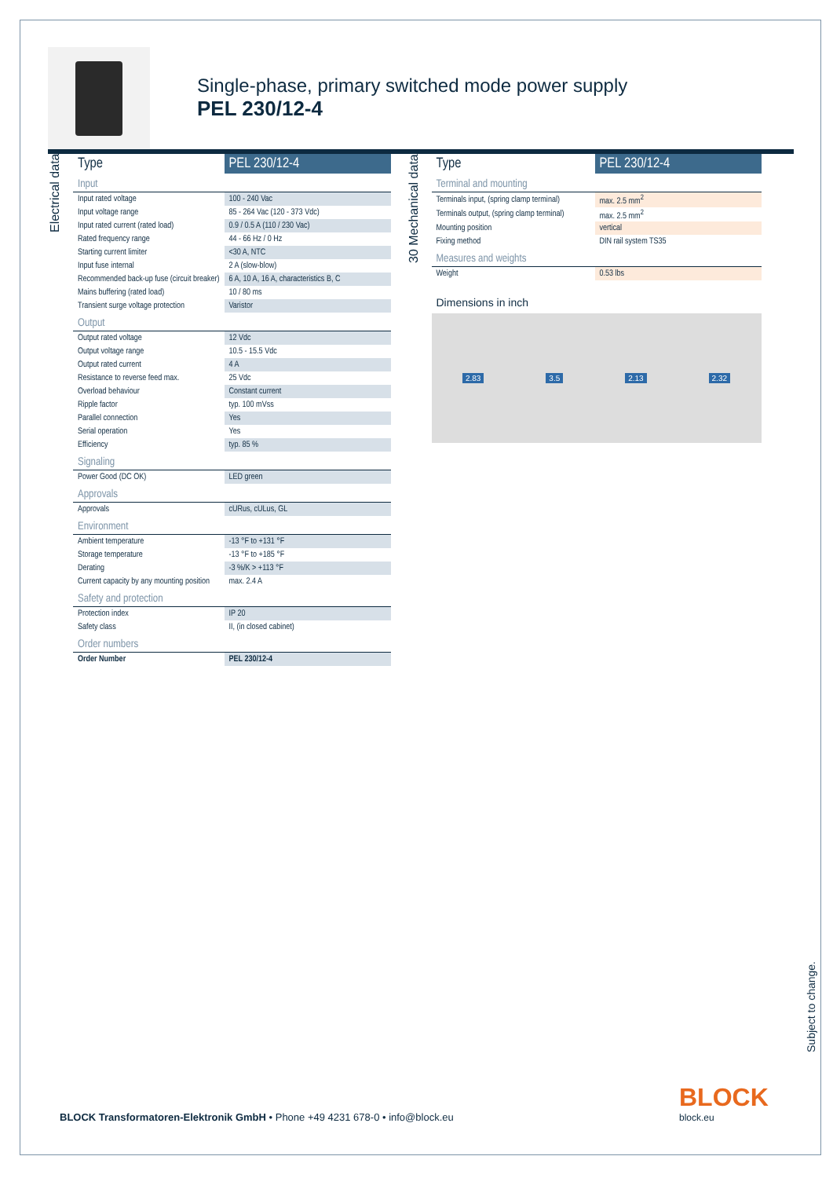Single-phase, primary switched mode power supply
PEL 230/12-4
Electrical data
| Type | PEL 230/12-4 |
| --- | --- |
| Input | |
| Input rated voltage | 100 - 240 Vac |
| Input voltage range | 85 - 264 Vac (120 - 373 Vdc) |
| Input rated current (rated load) | 0.9 / 0.5 A (110 / 230 Vac) |
| Rated frequency range | 44 - 66 Hz / 0 Hz |
| Starting current limiter | <30 A, NTC |
| Input fuse internal | 2 A (slow-blow) |
| Recommended back-up fuse (circuit breaker) | 6 A, 10 A, 16 A, characteristics B, C |
| Mains buffering (rated load) | 10 / 80 ms |
| Transient surge voltage protection | Varistor |
| Output | |
| Output rated voltage | 12 Vdc |
| Output voltage range | 10.5 - 15.5 Vdc |
| Output rated current | 4 A |
| Resistance to reverse feed max. | 25 Vdc |
| Overload behaviour | Constant current |
| Ripple factor | typ. 100 mVss |
| Parallel connection | Yes |
| Serial operation | Yes |
| Efficiency | typ. 85 % |
| Signaling | |
| Power Good (DC OK) | LED green |
| Approvals | |
| Approvals | cURus, cULus, GL |
| Environment | |
| Ambient temperature | -13 °F to +131 °F |
| Storage temperature | -13 °F to +185 °F |
| Derating | -3 %/K > +113 °F |
| Current capacity by any mounting position | max. 2.4 A |
| Safety and protection | |
| Protection index | IP 20 |
| Safety class | II, (in closed cabinet) |
| Order numbers | |
| Order Number | PEL 230/12-4 |
30 Mechanical data
| Type | PEL 230/12-4 |
| --- | --- |
| Terminal and mounting | |
| Terminals input, (spring clamp terminal) | max. 2.5 mm<sup>2</sup> |
| Terminals output, (spring clamp terminal) | max. 2.5 mm<sup>2</sup> |
| Mounting position | vertical |
| Fixing method | DIN rail system TS35 |
| Measures and weights | |
| Weight | 0.53 lbs |
Dimensions in inch
2.83 3.5 2.13 2.32
Subject to change.
BLOCK Transformatoren-Elektronik GmbH • Phone +49 4231 678-0 • info@block.eu
BLOCK
block.eu